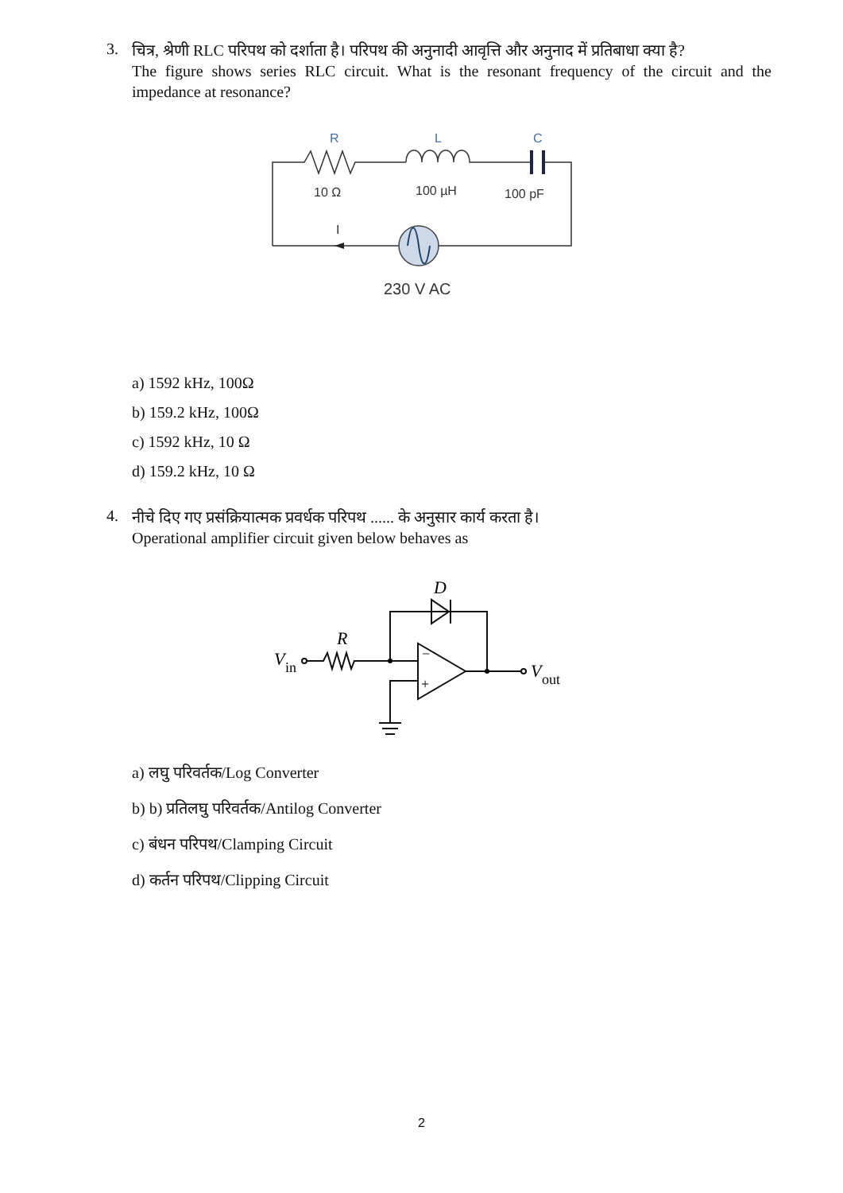3.
चित्र, श्रेणी RLC परिपथ को दर्शाता है। परिपथ की अनुनादी आवृत्ति और अनुनाद में प्रतिबाधा क्या है?
The figure shows series RLC circuit. What is the resonant frequency of the circuit and the impedance at resonance?
R
L
C
10 Ω
100 µH
100 pF
I
230 V AC
a) 1592 kHz, 100Ω
b) 159.2 kHz, 100Ω
c) 1592 kHz, 10 Ω
d) 159.2 kHz, 10 Ω
4.
नीचे दिए गए प्रसंक्रियात्मक प्रवर्धक परिपथ ...... के अनुसार कार्य करता है।
Operational amplifier circuit given below behaves as
D
R
V
in
V
out
−
+
a) लघु परिवर्तक/Log Converter
b) b) प्रतिलघु परिवर्तक/Antilog Converter
c) बंधन परिपथ/Clamping Circuit
d) कर्तन परिपथ/Clipping Circuit
2